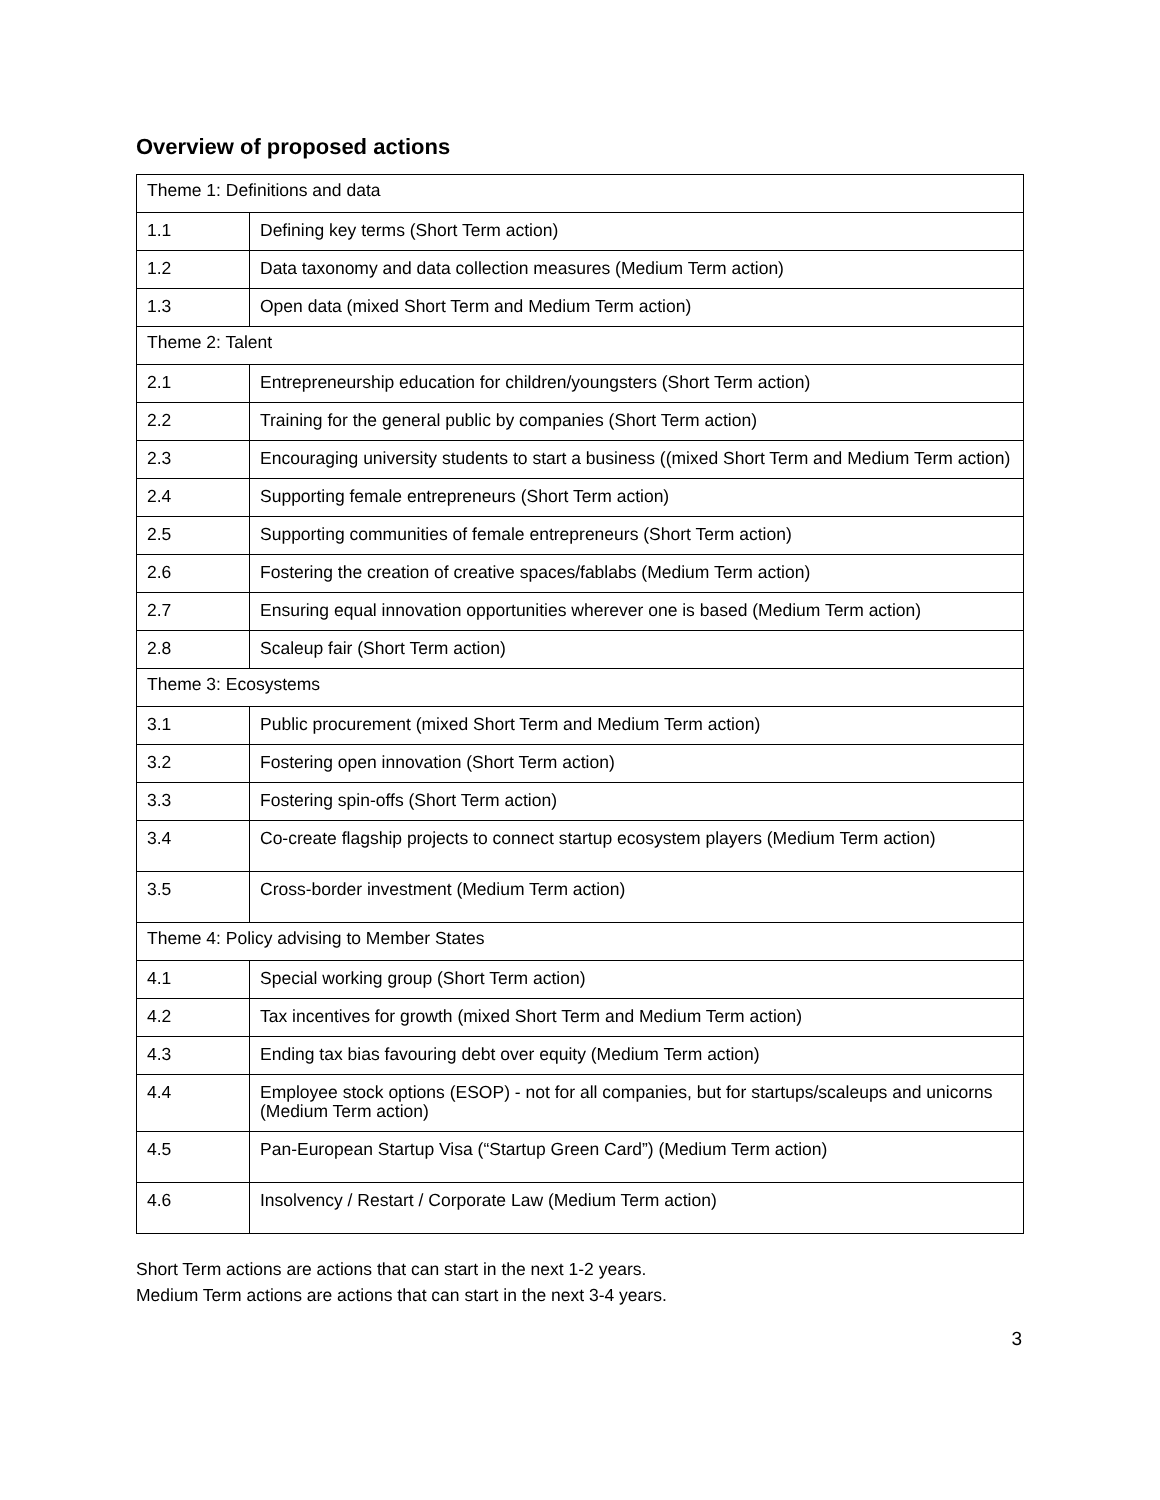Overview of proposed actions
| Theme 1: Definitions and data | |
| 1.1 | Defining key terms (Short Term action) |
| 1.2 | Data taxonomy and data collection measures (Medium Term action) |
| 1.3 | Open data (mixed Short Term and Medium Term action) |
| Theme 2: Talent | |
| 2.1 | Entrepreneurship education for children/youngsters (Short Term action) |
| 2.2 | Training for the general public by companies (Short Term action) |
| 2.3 | Encouraging university students to start a business ((mixed Short Term and Medium Term action) |
| 2.4 | Supporting female entrepreneurs (Short Term action) |
| 2.5 | Supporting communities of female entrepreneurs (Short Term action) |
| 2.6 | Fostering the creation of creative spaces/fablabs (Medium Term action) |
| 2.7 | Ensuring equal innovation opportunities wherever one is based (Medium Term action) |
| 2.8 | Scaleup fair (Short Term action) |
| Theme 3: Ecosystems | |
| 3.1 | Public procurement (mixed Short Term and Medium Term action) |
| 3.2 | Fostering open innovation (Short Term action) |
| 3.3 | Fostering spin-offs (Short Term action) |
| 3.4 | Co-create flagship projects to connect startup ecosystem players (Medium Term action) |
| 3.5 | Cross-border investment (Medium Term action) |
| Theme 4: Policy advising to Member States | |
| 4.1 | Special working group (Short Term action) |
| 4.2 | Tax incentives for growth (mixed Short Term and Medium Term action) |
| 4.3 | Ending tax bias favouring debt over equity (Medium Term action) |
| 4.4 | Employee stock options (ESOP) - not for all companies, but for startups/scaleups and unicorns (Medium Term action) |
| 4.5 | Pan-European Startup Visa (“Startup Green Card”) (Medium Term action) |
| 4.6 | Insolvency / Restart / Corporate Law (Medium Term action) |
Short Term actions are actions that can start in the next 1-2 years.
Medium Term actions are actions that can start in the next 3-4 years.
3